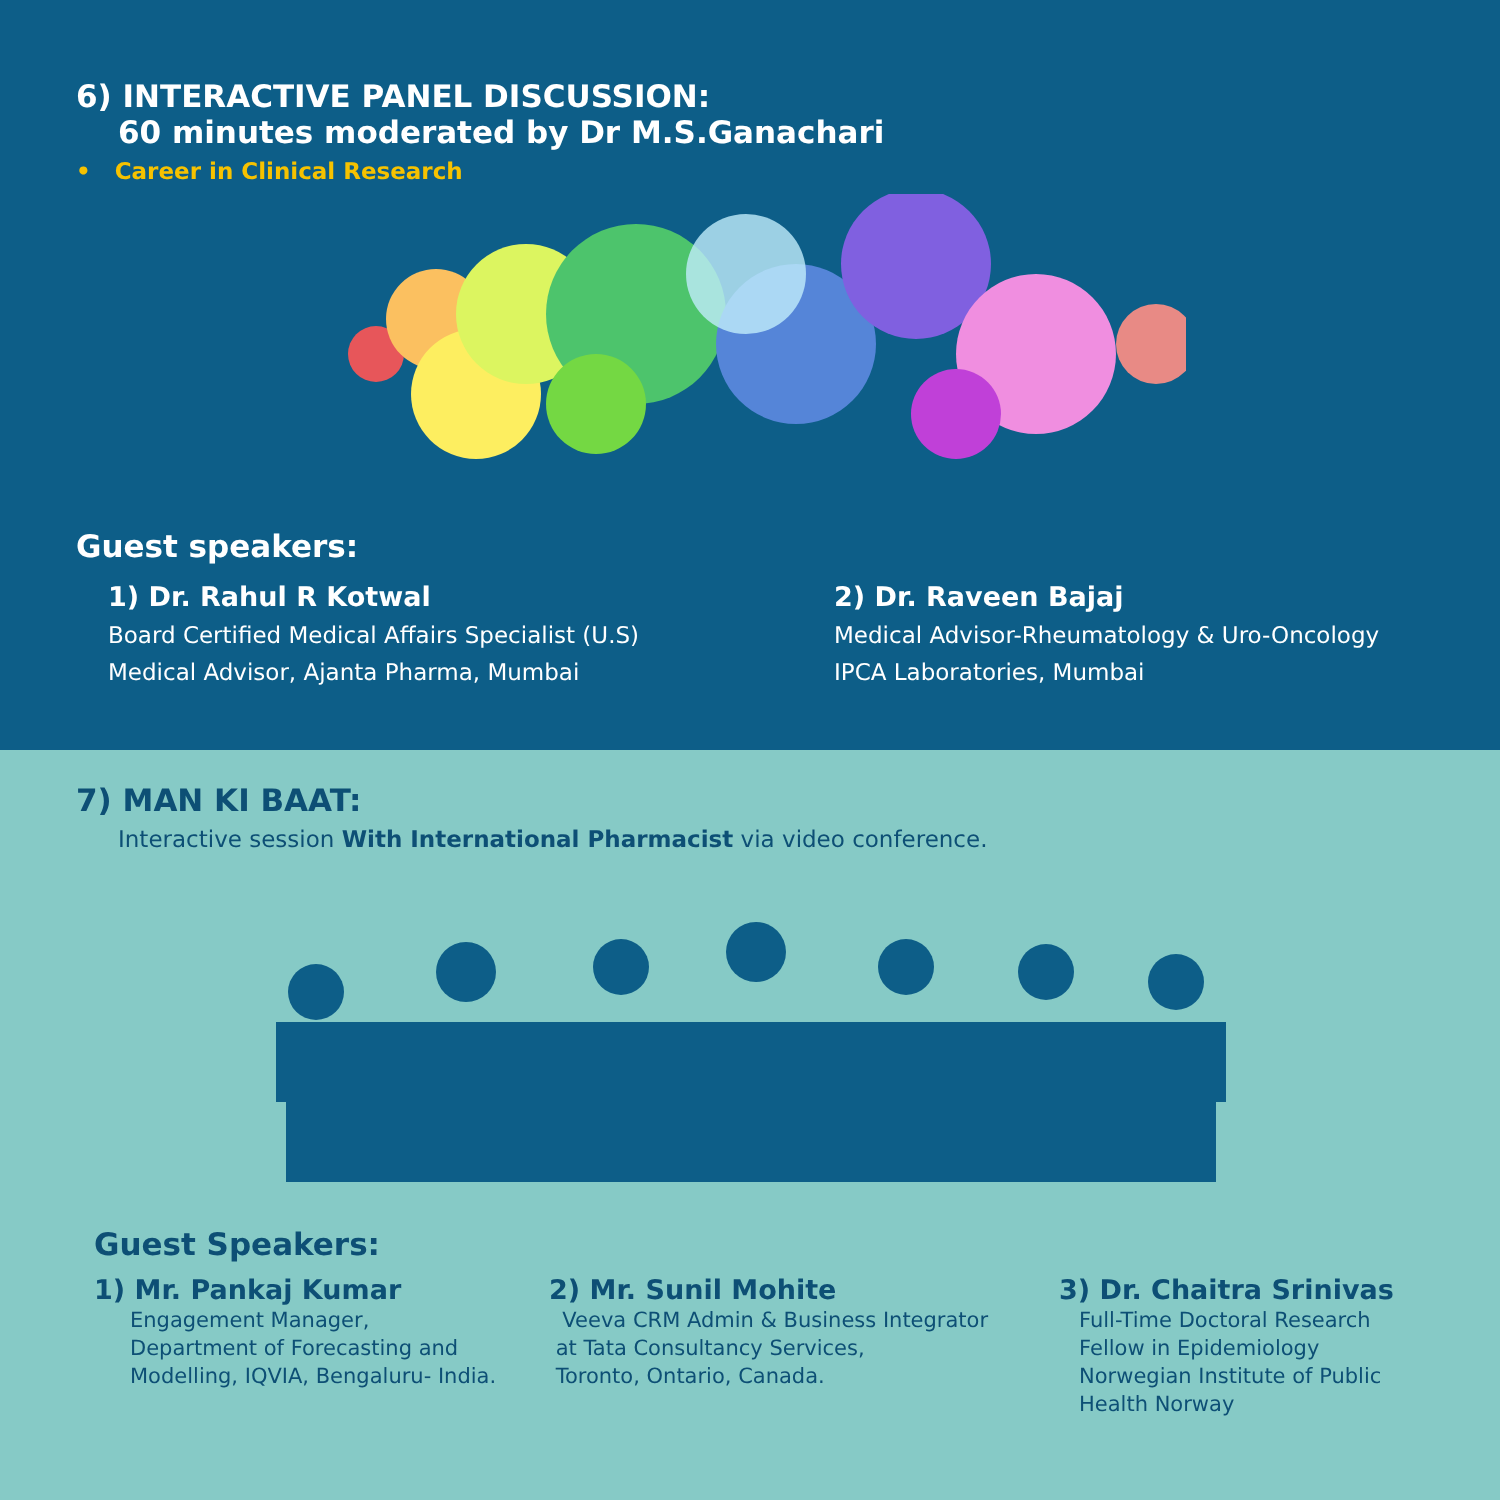6) INTERACTIVE PANEL DISCUSSION:
60 minutes moderated by Dr M.S.Ganachari
• Career in Clinical Research
Guest speakers:
1) Dr. Rahul R Kotwal
Board Certified Medical Affairs Specialist (U.S)
Medical Advisor, Ajanta Pharma, Mumbai
2) Dr. Raveen Bajaj
Medical Advisor-Rheumatology & Uro-Oncology
IPCA Laboratories, Mumbai
7) MAN KI BAAT:
Interactive session With International Pharmacist via video conference.
Guest Speakers:
1) Mr. Pankaj Kumar
Engagement Manager,
Department of Forecasting and
Modelling, IQVIA, Bengaluru- India.
2) Mr. Sunil Mohite
Veeva CRM Admin & Business Integrator
at Tata Consultancy Services,
Toronto, Ontario, Canada.
3) Dr. Chaitra Srinivas
Full-Time Doctoral Research
Fellow in Epidemiology
Norwegian Institute of Public
Health Norway